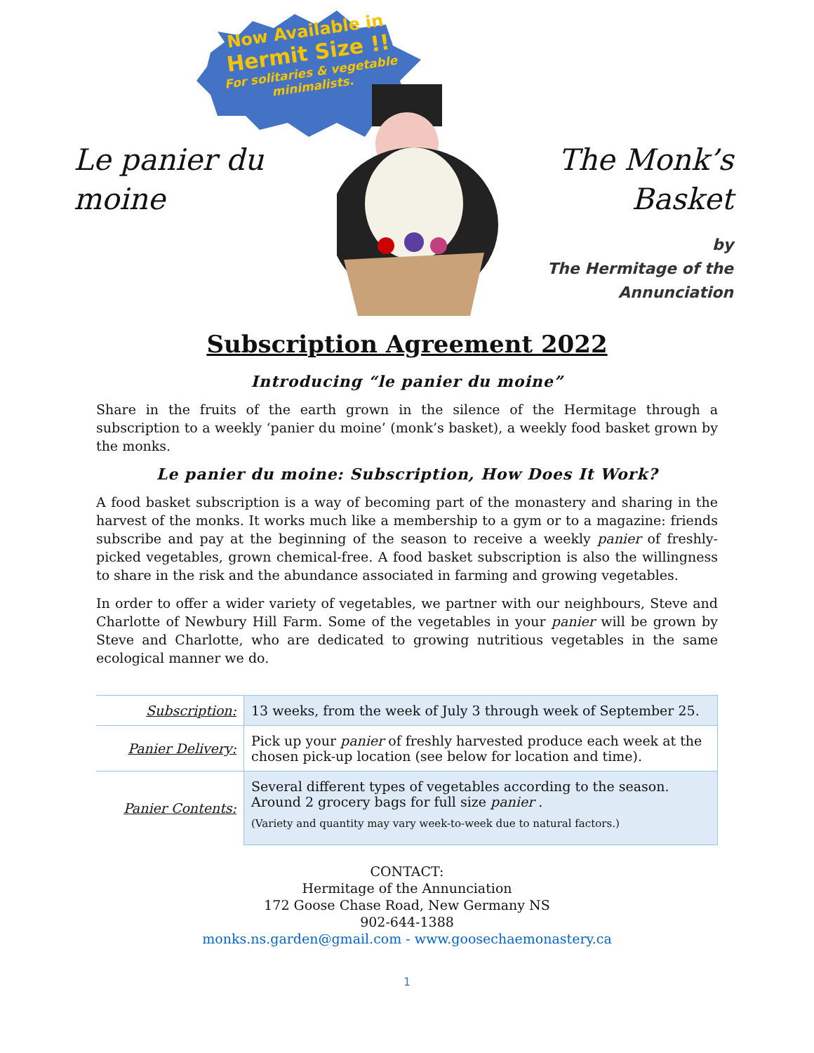Now Available in
Hermit Size !!
For solitaries & vegetable minimalists.
Le panier du
moine
The Monk’s
Basket
by
The Hermitage of the
Annunciation
Subscription Agreement 2022
Introducing “le panier du moine”
Share in the fruits of the earth grown in the silence of the Hermitage through a subscription to a weekly ‘panier du moine’ (monk’s basket), a weekly food basket grown by the monks.
Le panier du moine: Subscription, How Does It Work?
A food basket subscription is a way of becoming part of the monastery and sharing in the harvest of the monks. It works much like a membership to a gym or to a magazine: friends subscribe and pay at the beginning of the season to receive a weekly panier of freshly-picked vegetables, grown chemical-free. A food basket subscription is also the willingness to share in the risk and the abundance associated in farming and growing vegetables.
In order to offer a wider variety of vegetables, we partner with our neighbours, Steve and Charlotte of Newbury Hill Farm. Some of the vegetables in your panier will be grown by Steve and Charlotte, who are dedicated to growing nutritious vegetables in the same ecological manner we do.
| Subscription: | 13 weeks, from the week of July 3 through week of September 25. |
| Panier Delivery: | Pick up your panier of freshly harvested produce each week at the chosen pick-up location (see below for location and time). |
| Panier Contents: | Several different types of vegetables according to the season. Around 2 grocery bags for full size panier . (Variety and quantity may vary week-to-week due to natural factors.) |
CONTACT:
Hermitage of the Annunciation
172 Goose Chase Road, New Germany NS
902-644-1388
monks.ns.garden@gmail.com - www.goosechaemonastery.ca
1